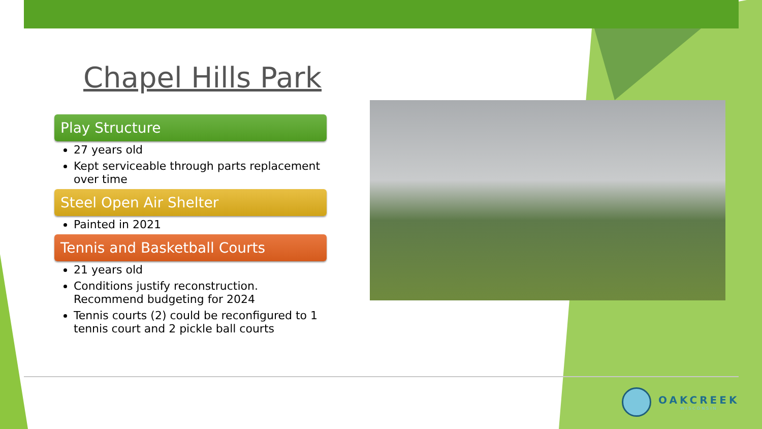Chapel Hills Park
Play Structure
27 years old
Kept serviceable through parts replacement over time
Steel Open Air Shelter
Painted in 2021
Tennis and Basketball Courts
21 years old
Conditions justify reconstruction. Recommend budgeting for 2024
Tennis courts (2) could be reconfigured to 1 tennis court and 2 pickle ball courts
OAKCREEK
WISCONSIN